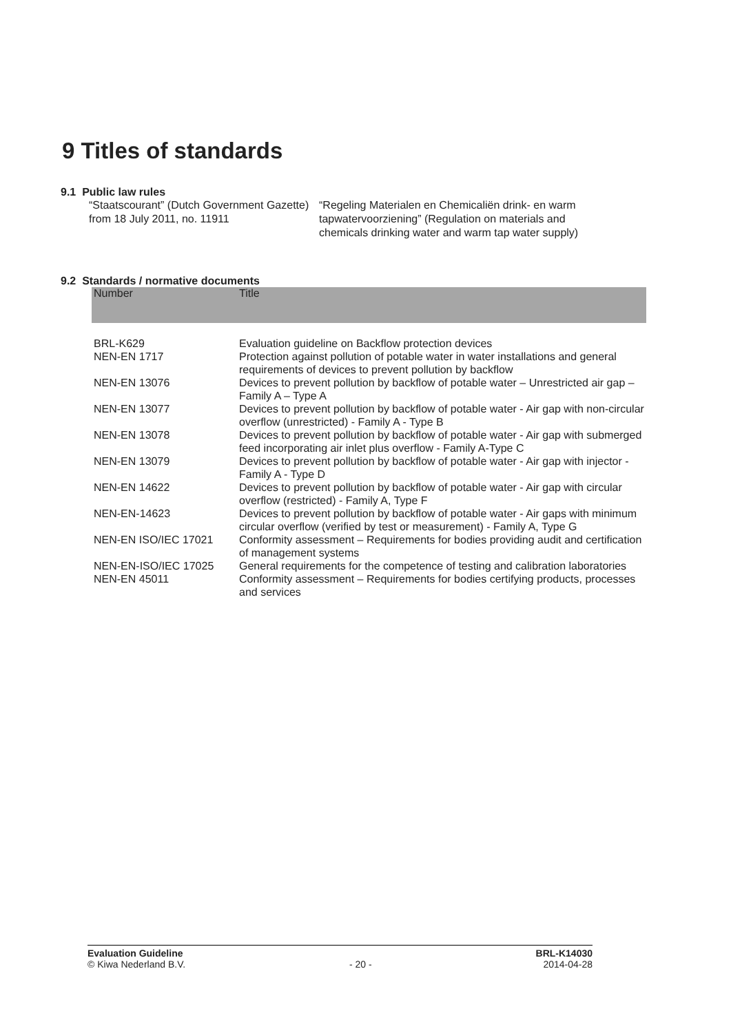9 Titles of standards
9.1 Public law rules
“Staatscourant” (Dutch Government Gazette) from 18 July 2011, no. 11911
“Regeling Materialen en Chemicaliën drink- en warm tapwatervoorziening” (Regulation on materials and chemicals drinking water and warm tap water supply)
9.2 Standards / normative documents
| Number | Title |
| --- | --- |
| BRL-K629 | Evaluation guideline on Backflow protection devices |
| NEN-EN 1717 | Protection against pollution of potable water in water installations and general requirements of devices to prevent pollution by backflow |
| NEN-EN 13076 | Devices to prevent pollution by backflow of potable water – Unrestricted air gap – Family A – Type A |
| NEN-EN 13077 | Devices to prevent pollution by backflow of potable water - Air gap with non-circular overflow (unrestricted) - Family A - Type B |
| NEN-EN 13078 | Devices to prevent pollution by backflow of potable water - Air gap with submerged feed incorporating air inlet plus overflow - Family A-Type C |
| NEN-EN 13079 | Devices to prevent pollution by backflow of potable water - Air gap with injector - Family A - Type D |
| NEN-EN 14622 | Devices to prevent pollution by backflow of potable water - Air gap with circular overflow (restricted) - Family A, Type F |
| NEN-EN-14623 | Devices to prevent pollution by backflow of potable water - Air gaps with minimum circular overflow (verified by test or measurement) - Family A, Type G |
| NEN-EN ISO/IEC 17021 | Conformity assessment – Requirements for bodies providing audit and certification of management systems |
| NEN-EN-ISO/IEC 17025 | General requirements for the competence of testing and calibration laboratories |
| NEN-EN 45011 | Conformity assessment – Requirements for bodies certifying products, processes and services |
Evaluation Guideline
© Kiwa Nederland B.V.
- 20 - BRL-K14030
2014-04-28